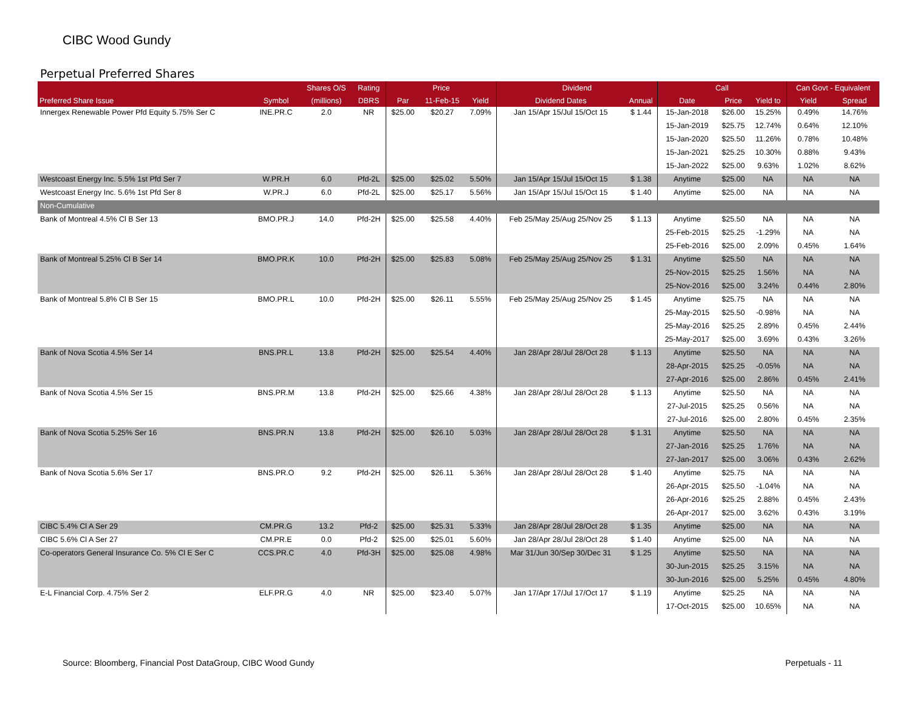CIBC Wood Gundy
Perpetual Preferred Shares
| | | Shares O/S | Rating | Price | | | Dividend | | Call | | | Can Govt - Equivalent | |
| --- | --- | --- | --- | --- | --- | --- | --- | --- | --- | --- | --- | --- | --- |
| Preferred Share Issue | Symbol | (millions) | DBRS | Par | 11-Feb-15 | Yield | Dividend Dates | Annual | Date | Price | Yield to | Yield | Spread |
| Innergex Renewable Power Pfd Equity 5.75% Ser C | INE.PR.C | 2.0 | NR | $25.00 | $20.27 | 7.09% | Jan 15/Apr 15/Jul 15/Oct 15 | $ 1.44 | 15-Jan-2018 | $26.00 | 15.25% | 0.49% | 14.76% |
| | | | | | | | | | 15-Jan-2019 | $25.75 | 12.74% | 0.64% | 12.10% |
| | | | | | | | | | 15-Jan-2020 | $25.50 | 11.26% | 0.78% | 10.48% |
| | | | | | | | | | 15-Jan-2021 | $25.25 | 10.30% | 0.88% | 9.43% |
| | | | | | | | | | 15-Jan-2022 | $25.00 | 9.63% | 1.02% | 8.62% |
| Westcoast Energy Inc. 5.5% 1st Pfd Ser 7 | W.PR.H | 6.0 | Pfd-2L | $25.00 | $25.02 | 5.50% | Jan 15/Apr 15/Jul 15/Oct 15 | $ 1.38 | Anytime | $25.00 | NA | NA | NA |
| Westcoast Energy Inc. 5.6% 1st Pfd Ser 8 | W.PR.J | 6.0 | Pfd-2L | $25.00 | $25.17 | 5.56% | Jan 15/Apr 15/Jul 15/Oct 15 | $ 1.40 | Anytime | $25.00 | NA | NA | NA |
| Non-Cumulative | | | | | | | | | | | | | |
| Bank of Montreal 4.5% Cl B Ser 13 | BMO.PR.J | 14.0 | Pfd-2H | $25.00 | $25.58 | 4.40% | Feb 25/May 25/Aug 25/Nov 25 | $ 1.13 | Anytime | $25.50 | NA | NA | NA |
| | | | | | | | | | 25-Feb-2015 | $25.25 | -1.29% | NA | NA |
| | | | | | | | | | 25-Feb-2016 | $25.00 | 2.09% | 0.45% | 1.64% |
| Bank of Montreal 5.25% Cl B Ser 14 | BMO.PR.K | 10.0 | Pfd-2H | $25.00 | $25.83 | 5.08% | Feb 25/May 25/Aug 25/Nov 25 | $ 1.31 | Anytime | $25.50 | NA | NA | NA |
| | | | | | | | | | 25-Nov-2015 | $25.25 | 1.56% | NA | NA |
| | | | | | | | | | 25-Nov-2016 | $25.00 | 3.24% | 0.44% | 2.80% |
| Bank of Montreal 5.8% Cl B Ser 15 | BMO.PR.L | 10.0 | Pfd-2H | $25.00 | $26.11 | 5.55% | Feb 25/May 25/Aug 25/Nov 25 | $ 1.45 | Anytime | $25.75 | NA | NA | NA |
| | | | | | | | | | 25-May-2015 | $25.50 | -0.98% | NA | NA |
| | | | | | | | | | 25-May-2016 | $25.25 | 2.89% | 0.45% | 2.44% |
| | | | | | | | | | 25-May-2017 | $25.00 | 3.69% | 0.43% | 3.26% |
| Bank of Nova Scotia 4.5% Ser 14 | BNS.PR.L | 13.8 | Pfd-2H | $25.00 | $25.54 | 4.40% | Jan 28/Apr 28/Jul 28/Oct 28 | $ 1.13 | Anytime | $25.50 | NA | NA | NA |
| | | | | | | | | | 28-Apr-2015 | $25.25 | -0.05% | NA | NA |
| | | | | | | | | | 27-Apr-2016 | $25.00 | 2.86% | 0.45% | 2.41% |
| Bank of Nova Scotia 4.5% Ser 15 | BNS.PR.M | 13.8 | Pfd-2H | $25.00 | $25.66 | 4.38% | Jan 28/Apr 28/Jul 28/Oct 28 | $ 1.13 | Anytime | $25.50 | NA | NA | NA |
| | | | | | | | | | 27-Jul-2015 | $25.25 | 0.56% | NA | NA |
| | | | | | | | | | 27-Jul-2016 | $25.00 | 2.80% | 0.45% | 2.35% |
| Bank of Nova Scotia 5.25% Ser 16 | BNS.PR.N | 13.8 | Pfd-2H | $25.00 | $26.10 | 5.03% | Jan 28/Apr 28/Jul 28/Oct 28 | $ 1.31 | Anytime | $25.50 | NA | NA | NA |
| | | | | | | | | | 27-Jan-2016 | $25.25 | 1.76% | NA | NA |
| | | | | | | | | | 27-Jan-2017 | $25.00 | 3.06% | 0.43% | 2.62% |
| Bank of Nova Scotia 5.6% Ser 17 | BNS.PR.O | 9.2 | Pfd-2H | $25.00 | $26.11 | 5.36% | Jan 28/Apr 28/Jul 28/Oct 28 | $ 1.40 | Anytime | $25.75 | NA | NA | NA |
| | | | | | | | | | 26-Apr-2015 | $25.50 | -1.04% | NA | NA |
| | | | | | | | | | 26-Apr-2016 | $25.25 | 2.88% | 0.45% | 2.43% |
| | | | | | | | | | 26-Apr-2017 | $25.00 | 3.62% | 0.43% | 3.19% |
| CIBC 5.4% Cl A Ser 29 | CM.PR.G | 13.2 | Pfd-2 | $25.00 | $25.31 | 5.33% | Jan 28/Apr 28/Jul 28/Oct 28 | $ 1.35 | Anytime | $25.00 | NA | NA | NA |
| CIBC 5.6% Cl A Ser 27 | CM.PR.E | 0.0 | Pfd-2 | $25.00 | $25.01 | 5.60% | Jan 28/Apr 28/Jul 28/Oct 28 | $ 1.40 | Anytime | $25.00 | NA | NA | NA |
| Co-operators General Insurance Co. 5% Cl E Ser C | CCS.PR.C | 4.0 | Pfd-3H | $25.00 | $25.08 | 4.98% | Mar 31/Jun 30/Sep 30/Dec 31 | $ 1.25 | Anytime | $25.50 | NA | NA | NA |
| | | | | | | | | | 30-Jun-2015 | $25.25 | 3.15% | NA | NA |
| | | | | | | | | | 30-Jun-2016 | $25.00 | 5.25% | 0.45% | 4.80% |
| E-L Financial Corp. 4.75% Ser 2 | ELF.PR.G | 4.0 | NR | $25.00 | $23.40 | 5.07% | Jan 17/Apr 17/Jul 17/Oct 17 | $ 1.19 | Anytime | $25.25 | NA | NA | NA |
| | | | | | | | | | 17-Oct-2015 | $25.00 | 10.65% | NA | NA |
Source: Bloomberg, Financial Post DataGroup, CIBC Wood Gundy
Perpetuals - 11